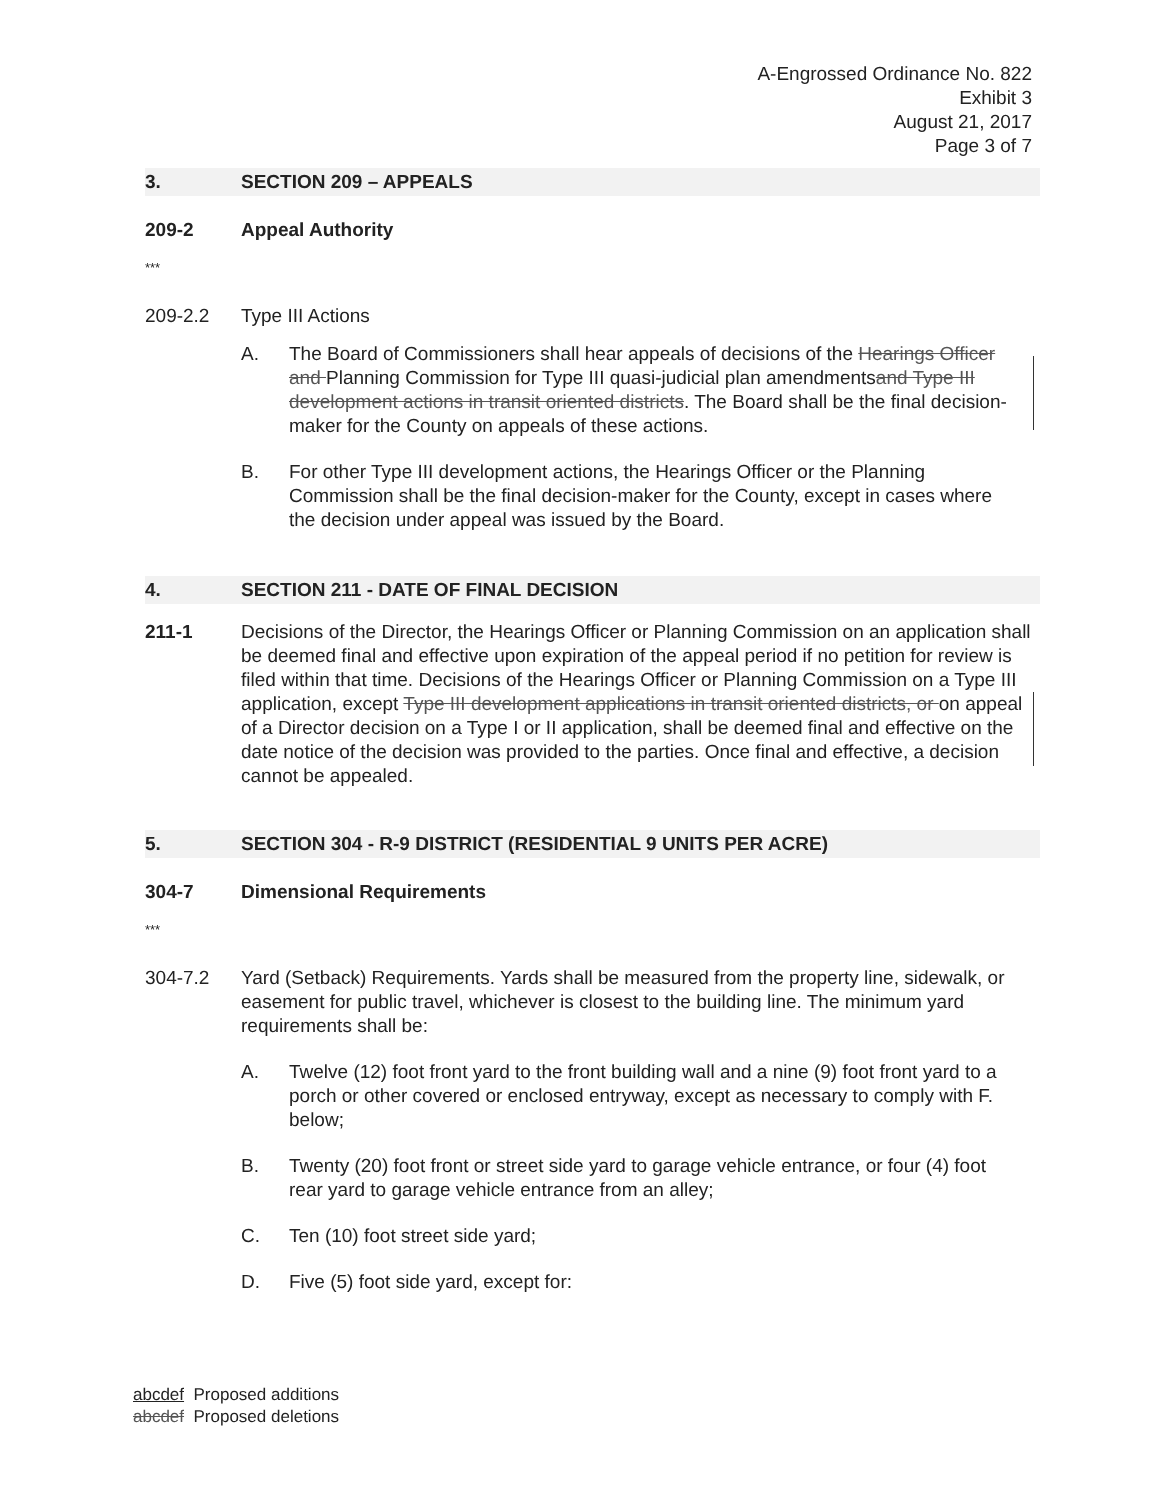A-Engrossed Ordinance No. 822
Exhibit 3
August 21, 2017
Page 3 of 7
3. SECTION 209 – APPEALS
209-2 Appeal Authority
***
209-2.2 Type III Actions
A. The Board of Commissioners shall hear appeals of decisions of the Hearings Officer and Planning Commission for Type III quasi-judicial plan amendmentsand Type III development actions in transit oriented districts. The Board shall be the final decision-maker for the County on appeals of these actions.
B. For other Type III development actions, the Hearings Officer or the Planning Commission shall be the final decision-maker for the County, except in cases where the decision under appeal was issued by the Board.
4. SECTION 211 - DATE OF FINAL DECISION
211-1 Decisions of the Director, the Hearings Officer or Planning Commission on an application shall be deemed final and effective upon expiration of the appeal period if no petition for review is filed within that time. Decisions of the Hearings Officer or Planning Commission on a Type III application, except Type III development applications in transit oriented districts, or on appeal of a Director decision on a Type I or II application, shall be deemed final and effective on the date notice of the decision was provided to the parties. Once final and effective, a decision cannot be appealed.
5. SECTION 304 - R-9 DISTRICT (RESIDENTIAL 9 UNITS PER ACRE)
304-7 Dimensional Requirements
***
304-7.2 Yard (Setback) Requirements. Yards shall be measured from the property line, sidewalk, or easement for public travel, whichever is closest to the building line. The minimum yard requirements shall be:
A. Twelve (12) foot front yard to the front building wall and a nine (9) foot front yard to a porch or other covered or enclosed entryway, except as necessary to comply with F. below;
B. Twenty (20) foot front or street side yard to garage vehicle entrance, or four (4) foot rear yard to garage vehicle entrance from an alley;
C. Ten (10) foot street side yard;
D. Five (5) foot side yard, except for:
abcdef Proposed additions
abcdef Proposed deletions